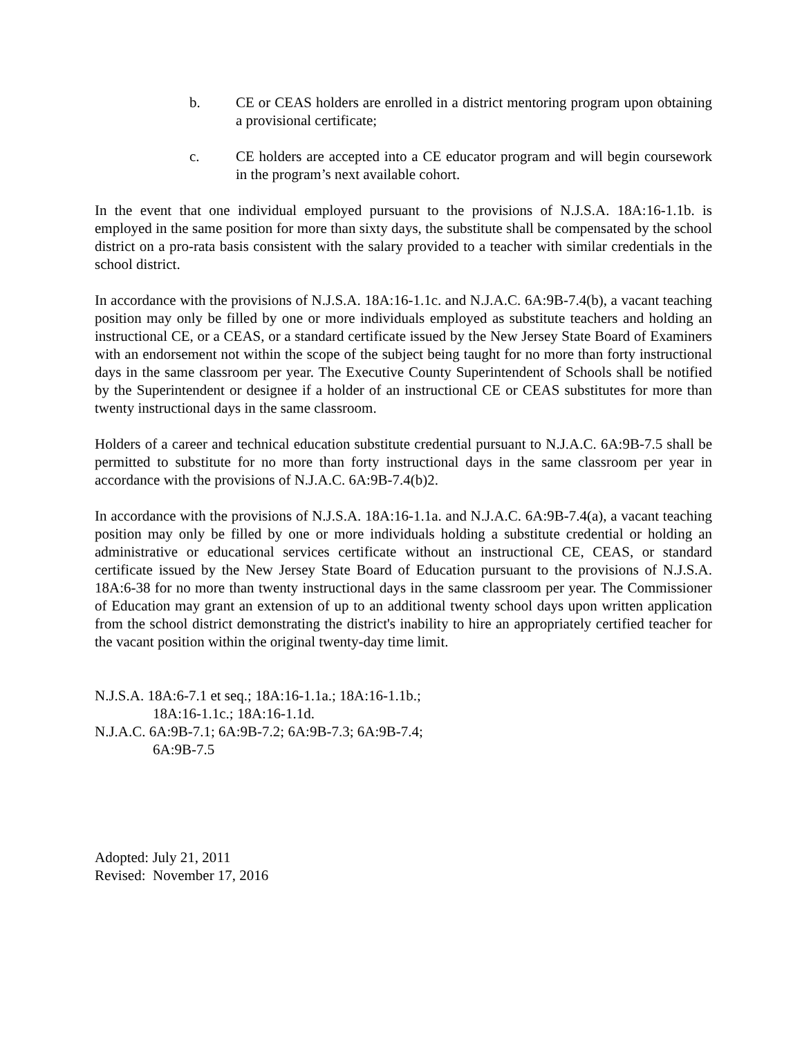b. CE or CEAS holders are enrolled in a district mentoring program upon obtaining a provisional certificate;
c. CE holders are accepted into a CE educator program and will begin coursework in the program’s next available cohort.
In the event that one individual employed pursuant to the provisions of N.J.S.A. 18A:16-1.1b. is employed in the same position for more than sixty days, the substitute shall be compensated by the school district on a pro-rata basis consistent with the salary provided to a teacher with similar credentials in the school district.
In accordance with the provisions of N.J.S.A. 18A:16-1.1c. and N.J.A.C. 6A:9B-7.4(b), a vacant teaching position may only be filled by one or more individuals employed as substitute teachers and holding an instructional CE, or a CEAS, or a standard certificate issued by the New Jersey State Board of Examiners with an endorsement not within the scope of the subject being taught for no more than forty instructional days in the same classroom per year. The Executive County Superintendent of Schools shall be notified by the Superintendent or designee if a holder of an instructional CE or CEAS substitutes for more than twenty instructional days in the same classroom.
Holders of a career and technical education substitute credential pursuant to N.J.A.C. 6A:9B-7.5 shall be permitted to substitute for no more than forty instructional days in the same classroom per year in accordance with the provisions of N.J.A.C. 6A:9B-7.4(b)2.
In accordance with the provisions of N.J.S.A. 18A:16-1.1a. and N.J.A.C. 6A:9B-7.4(a), a vacant teaching position may only be filled by one or more individuals holding a substitute credential or holding an administrative or educational services certificate without an instructional CE, CEAS, or standard certificate issued by the New Jersey State Board of Education pursuant to the provisions of N.J.S.A. 18A:6-38 for no more than twenty instructional days in the same classroom per year. The Commissioner of Education may grant an extension of up to an additional twenty school days upon written application from the school district demonstrating the district's inability to hire an appropriately certified teacher for the vacant position within the original twenty-day time limit.
N.J.S.A. 18A:6-7.1 et seq.; 18A:16-1.1a.; 18A:16-1.1b.;
18A:16-1.1c.; 18A:16-1.1d.
N.J.A.C. 6A:9B-7.1; 6A:9B-7.2; 6A:9B-7.3; 6A:9B-7.4;
6A:9B-7.5
Adopted: July 21, 2011
Revised: November 17, 2016